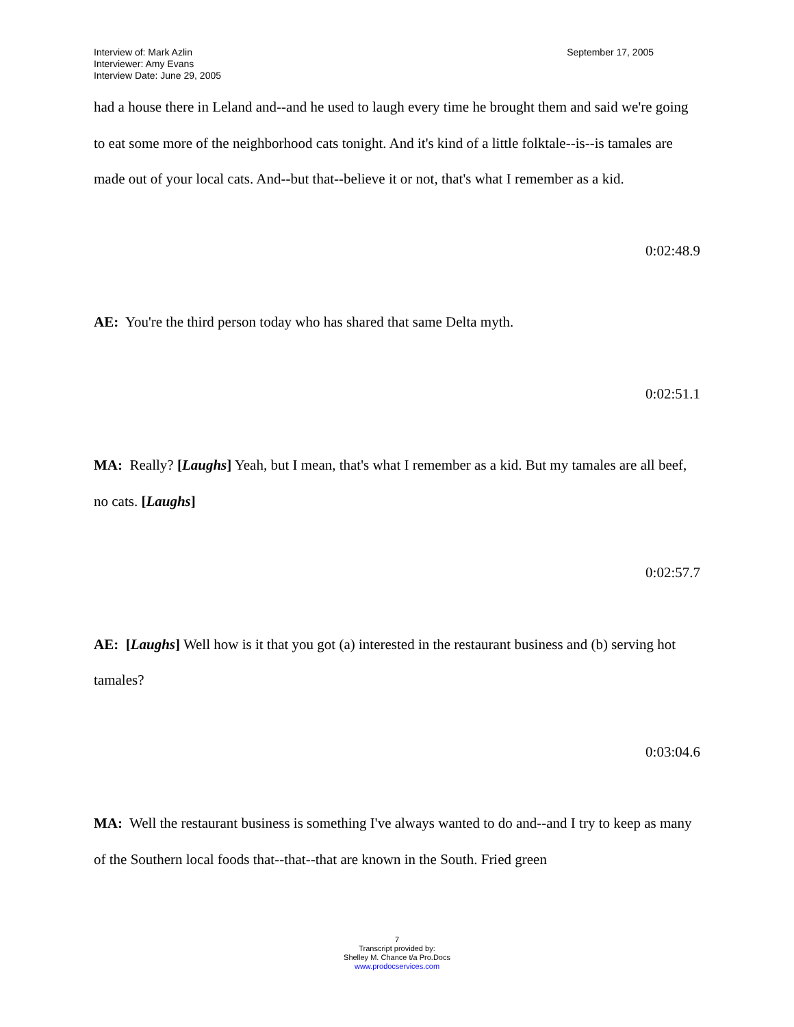Interview of: Mark Azlin
Interviewer: Amy Evans
Interview Date: June 29, 2005
September 17, 2005
had a house there in Leland and--and he used to laugh every time he brought them and said we're going to eat some more of the neighborhood cats tonight. And it's kind of a little folktale--is--is tamales are made out of your local cats. And--but that--believe it or not, that's what I remember as a kid.
0:02:48.9
AE: You're the third person today who has shared that same Delta myth.
0:02:51.1
MA: Really? [Laughs] Yeah, but I mean, that's what I remember as a kid. But my tamales are all beef, no cats. [Laughs]
0:02:57.7
AE: [Laughs] Well how is it that you got (a) interested in the restaurant business and (b) serving hot tamales?
0:03:04.6
MA: Well the restaurant business is something I've always wanted to do and--and I try to keep as many of the Southern local foods that--that--that are known in the South. Fried green
7
Transcript provided by:
Shelley M. Chance t/a Pro.Docs
www.prodocservices.com